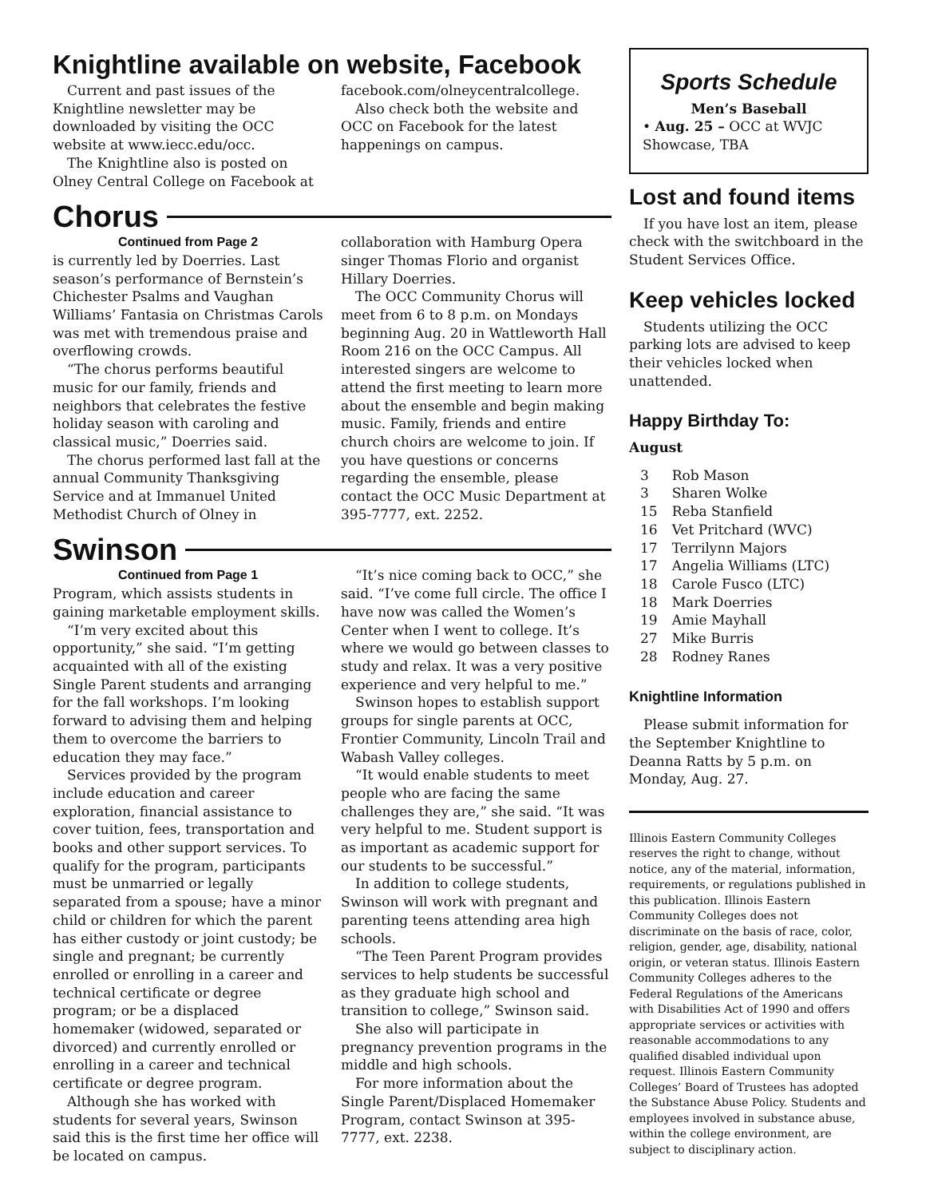Knightline available on website, Facebook
Current and past issues of the Knightline newsletter may be downloaded by visiting the OCC website at www.iecc.edu/occ.
The Knightline also is posted on Olney Central College on Facebook at facebook.com/olneycentralcollege.
Also check both the website and OCC on Facebook for the latest happenings on campus.
Chorus
Continued from Page 2
is currently led by Doerries. Last season’s performance of Bernstein’s Chichester Psalms and Vaughan Williams’ Fantasia on Christmas Carols was met with tremendous praise and overflowing crowds.
“The chorus performs beautiful music for our family, friends and neighbors that celebrates the festive holiday season with caroling and classical music,” Doerries said.
The chorus performed last fall at the annual Community Thanksgiving Service and at Immanuel United Methodist Church of Olney in collaboration with Hamburg Opera singer Thomas Florio and organist Hillary Doerries.
The OCC Community Chorus will meet from 6 to 8 p.m. on Mondays beginning Aug. 20 in Wattleworth Hall Room 216 on the OCC Campus. All interested singers are welcome to attend the first meeting to learn more about the ensemble and begin making music. Family, friends and entire church choirs are welcome to join. If you have questions or concerns regarding the ensemble, please contact the OCC Music Department at 395-7777, ext. 2252.
Swinson
Continued from Page 1
Program, which assists students in gaining marketable employment skills.
“I’m very excited about this opportunity,” she said. “I’m getting acquainted with all of the existing Single Parent students and arranging for the fall workshops. I’m looking forward to advising them and helping them to overcome the barriers to education they may face.”
Services provided by the program include education and career exploration, financial assistance to cover tuition, fees, transportation and books and other support services. To qualify for the program, participants must be unmarried or legally separated from a spouse; have a minor child or children for which the parent has either custody or joint custody; be single and pregnant; be currently enrolled or enrolling in a career and technical certificate or degree program; or be a displaced homemaker (widowed, separated or divorced) and currently enrolled or enrolling in a career and technical certificate or degree program.
Although she has worked with students for several years, Swinson said this is the first time her office will be located on campus.
“It’s nice coming back to OCC,” she said. “I’ve come full circle. The office I have now was called the Women’s Center when I went to college. It’s where we would go between classes to study and relax. It was a very positive experience and very helpful to me.”
Swinson hopes to establish support groups for single parents at OCC, Frontier Community, Lincoln Trail and Wabash Valley colleges.
“It would enable students to meet people who are facing the same challenges they are,” she said. “It was very helpful to me. Student support is as important as academic support for our students to be successful.”
In addition to college students, Swinson will work with pregnant and parenting teens attending area high schools.
“The Teen Parent Program provides services to help students be successful as they graduate high school and transition to college,” Swinson said.
She also will participate in pregnancy prevention programs in the middle and high schools.
For more information about the Single Parent/Displaced Homemaker Program, contact Swinson at 395-7777, ext. 2238.
Sports Schedule
Men’s Baseball
• Aug. 25 – OCC at WVJC Showcase, TBA
Lost and found items
If you have lost an item, please check with the switchboard in the Student Services Office.
Keep vehicles locked
Students utilizing the OCC parking lots are advised to keep their vehicles locked when unattended.
Happy Birthday To:
August
| 3 | Rob Mason |
| 3 | Sharen Wolke |
| 15 | Reba Stanfield |
| 16 | Vet Pritchard (WVC) |
| 17 | Terrilynn Majors |
| 17 | Angelia Williams (LTC) |
| 18 | Carole Fusco (LTC) |
| 18 | Mark Doerries |
| 19 | Amie Mayhall |
| 27 | Mike Burris |
| 28 | Rodney Ranes |
Knightline Information
Please submit information for the September Knightline to Deanna Ratts by 5 p.m. on Monday, Aug. 27.
Illinois Eastern Community Colleges reserves the right to change, without notice, any of the material, information, requirements, or regulations published in this publication. Illinois Eastern Community Colleges does not discriminate on the basis of race, color, religion, gender, age, disability, national origin, or veteran status. Illinois Eastern Community Colleges adheres to the Federal Regulations of the Americans with Disabilities Act of 1990 and offers appropriate services or activities with reasonable accommodations to any qualified disabled individual upon request. Illinois Eastern Community Colleges’ Board of Trustees has adopted the Substance Abuse Policy. Students and employees involved in substance abuse, within the college environment, are subject to disciplinary action.